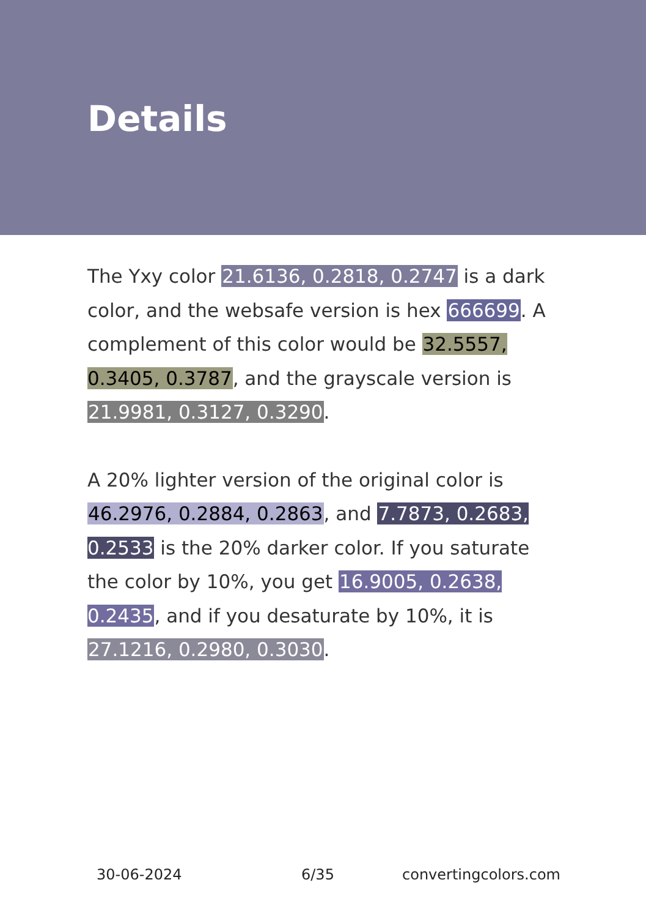Details
The Yxy color 21.6136, 0.2818, 0.2747 is a dark color, and the websafe version is hex 666699. A complement of this color would be 32.5557, 0.3405, 0.3787, and the grayscale version is 21.9981, 0.3127, 0.3290.
A 20% lighter version of the original color is 46.2976, 0.2884, 0.2863, and 7.7873, 0.2683, 0.2533 is the 20% darker color. If you saturate the color by 10%, you get 16.9005, 0.2638, 0.2435, and if you desaturate by 10%, it is 27.1216, 0.2980, 0.3030.
30-06-2024 6/35 convertingcolors.com